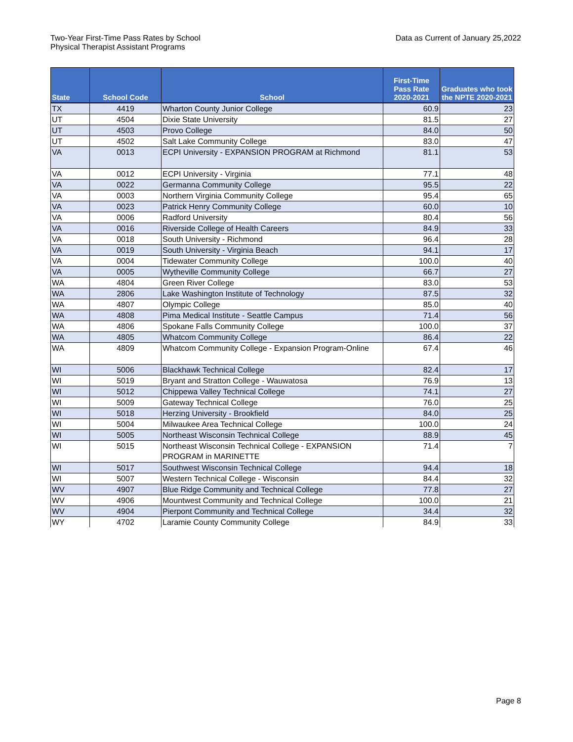Two-Year First-Time Pass Rates by School
Physical Therapist Assistant Programs
Data as Current of January 25,2022
| State | School Code | School | First-Time Pass Rate 2020-2021 | Graduates who took the NPTE 2020-2021 |
| --- | --- | --- | --- | --- |
| TX | 4419 | Wharton County Junior College | 60.9 | 23 |
| UT | 4504 | Dixie State University | 81.5 | 27 |
| UT | 4503 | Provo College | 84.0 | 50 |
| UT | 4502 | Salt Lake Community College | 83.0 | 47 |
| VA | 0013 | ECPI University - EXPANSION PROGRAM at Richmond | 81.1 | 53 |
| VA | 0012 | ECPI University - Virginia | 77.1 | 48 |
| VA | 0022 | Germanna Community College | 95.5 | 22 |
| VA | 0003 | Northern Virginia Community College | 95.4 | 65 |
| VA | 0023 | Patrick Henry Community College | 60.0 | 10 |
| VA | 0006 | Radford University | 80.4 | 56 |
| VA | 0016 | Riverside College of Health Careers | 84.9 | 33 |
| VA | 0018 | South University - Richmond | 96.4 | 28 |
| VA | 0019 | South University - Virginia Beach | 94.1 | 17 |
| VA | 0004 | Tidewater Community College | 100.0 | 40 |
| VA | 0005 | Wytheville Community College | 66.7 | 27 |
| WA | 4804 | Green River College | 83.0 | 53 |
| WA | 2806 | Lake Washington Institute of Technology | 87.5 | 32 |
| WA | 4807 | Olympic College | 85.0 | 40 |
| WA | 4808 | Pima Medical Institute - Seattle Campus | 71.4 | 56 |
| WA | 4806 | Spokane Falls Community College | 100.0 | 37 |
| WA | 4805 | Whatcom Community College | 86.4 | 22 |
| WA | 4809 | Whatcom Community College - Expansion Program-Online | 67.4 | 46 |
| WI | 5006 | Blackhawk Technical College | 82.4 | 17 |
| WI | 5019 | Bryant and Stratton College - Wauwatosa | 76.9 | 13 |
| WI | 5012 | Chippewa Valley Technical College | 74.1 | 27 |
| WI | 5009 | Gateway Technical College | 76.0 | 25 |
| WI | 5018 | Herzing University - Brookfield | 84.0 | 25 |
| WI | 5004 | Milwaukee Area Technical College | 100.0 | 24 |
| WI | 5005 | Northeast Wisconsin Technical College | 88.9 | 45 |
| WI | 5015 | Northeast Wisconsin Technical College - EXPANSION PROGRAM in MARINETTE | 71.4 | 7 |
| WI | 5017 | Southwest Wisconsin Technical College | 94.4 | 18 |
| WI | 5007 | Western Technical College - Wisconsin | 84.4 | 32 |
| WV | 4907 | Blue Ridge Community and Technical College | 77.8 | 27 |
| WV | 4906 | Mountwest Community and Technical College | 100.0 | 21 |
| WV | 4904 | Pierpont Community and Technical College | 34.4 | 32 |
| WY | 4702 | Laramie County Community College | 84.9 | 33 |
Page 8